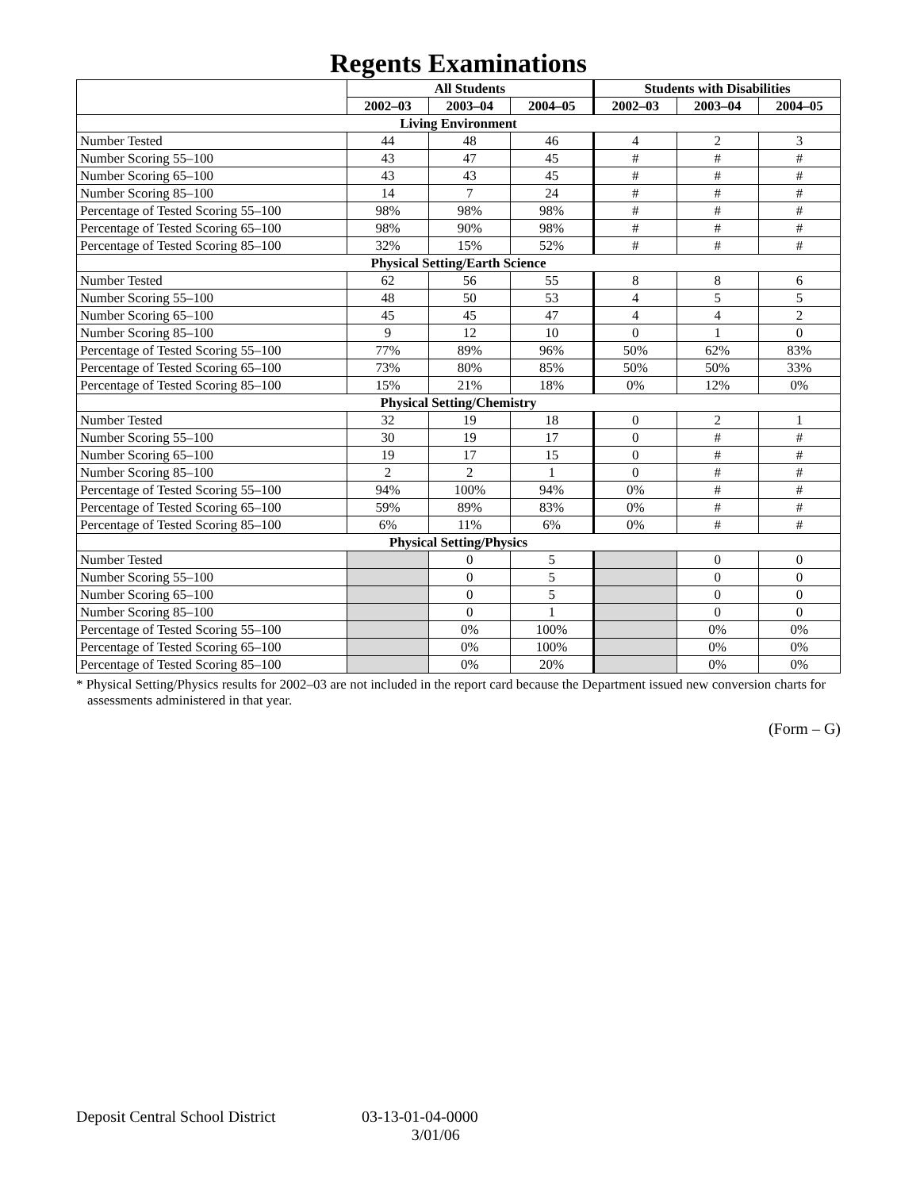Regents Examinations
| | All Students | | | Students with Disabilities | | |
| --- | --- | --- | --- | --- | --- | --- |
| | 2002–03 | 2003–04 | 2004–05 | 2002–03 | 2003–04 | 2004–05 |
| Living Environment | | | | | | |
| Number Tested | 44 | 48 | 46 | 4 | 2 | 3 |
| Number Scoring 55–100 | 43 | 47 | 45 | # | # | # |
| Number Scoring 65–100 | 43 | 43 | 45 | # | # | # |
| Number Scoring 85–100 | 14 | 7 | 24 | # | # | # |
| Percentage of Tested Scoring 55–100 | 98% | 98% | 98% | # | # | # |
| Percentage of Tested Scoring 65–100 | 98% | 90% | 98% | # | # | # |
| Percentage of Tested Scoring 85–100 | 32% | 15% | 52% | # | # | # |
| Physical Setting/Earth Science | | | | | | |
| Number Tested | 62 | 56 | 55 | 8 | 8 | 6 |
| Number Scoring 55–100 | 48 | 50 | 53 | 4 | 5 | 5 |
| Number Scoring 65–100 | 45 | 45 | 47 | 4 | 4 | 2 |
| Number Scoring 85–100 | 9 | 12 | 10 | 0 | 1 | 0 |
| Percentage of Tested Scoring 55–100 | 77% | 89% | 96% | 50% | 62% | 83% |
| Percentage of Tested Scoring 65–100 | 73% | 80% | 85% | 50% | 50% | 33% |
| Percentage of Tested Scoring 85–100 | 15% | 21% | 18% | 0% | 12% | 0% |
| Physical Setting/Chemistry | | | | | | |
| Number Tested | 32 | 19 | 18 | 0 | 2 | 1 |
| Number Scoring 55–100 | 30 | 19 | 17 | 0 | # | # |
| Number Scoring 65–100 | 19 | 17 | 15 | 0 | # | # |
| Number Scoring 85–100 | 2 | 2 | 1 | 0 | # | # |
| Percentage of Tested Scoring 55–100 | 94% | 100% | 94% | 0% | # | # |
| Percentage of Tested Scoring 65–100 | 59% | 89% | 83% | 0% | # | # |
| Percentage of Tested Scoring 85–100 | 6% | 11% | 6% | 0% | # | # |
| Physical Setting/Physics | | | | | | |
| Number Tested | | 0 | 5 | | 0 | 0 |
| Number Scoring 55–100 | | 0 | 5 | | 0 | 0 |
| Number Scoring 65–100 | | 0 | 5 | | 0 | 0 |
| Number Scoring 85–100 | | 0 | 1 | | 0 | 0 |
| Percentage of Tested Scoring 55–100 | | 0% | 100% | | 0% | 0% |
| Percentage of Tested Scoring 65–100 | | 0% | 100% | | 0% | 0% |
| Percentage of Tested Scoring 85–100 | | 0% | 20% | | 0% | 0% |
* Physical Setting/Physics results for 2002–03 are not included in the report card because the Department issued new conversion charts for assessments administered in that year.
(Form – G)
Deposit Central School District
03-13-01-04-0000
3/01/06